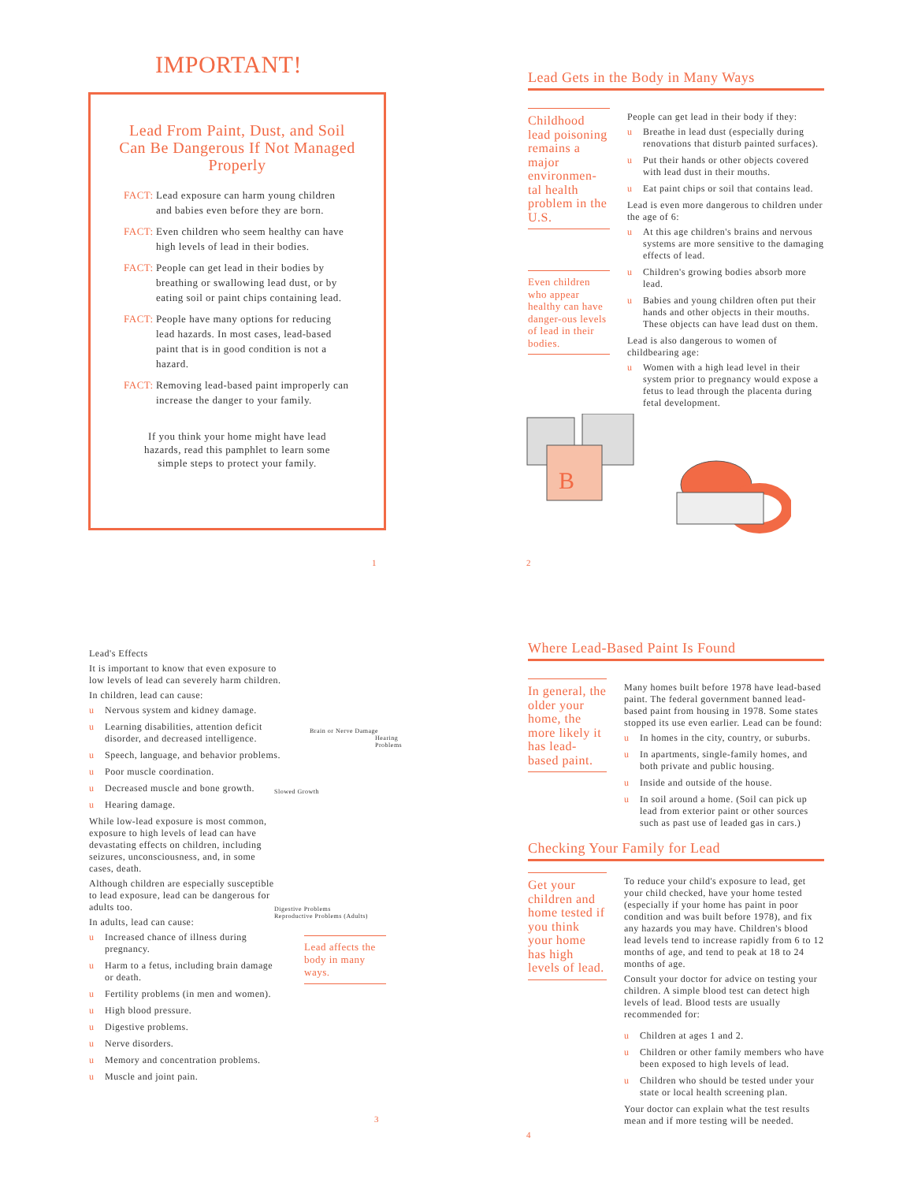IMPORTANT!
Lead From Paint, Dust, and Soil Can Be Dangerous If Not Managed Properly
FACT:
Lead exposure can harm young children and babies even before they are born.
FACT:
Even children who seem healthy can have high levels of lead in their bodies.
FACT:
People can get lead in their bodies by breathing or swallowing lead dust, or by eating soil or paint chips containing lead.
FACT:
People have many options for reducing lead hazards. In most cases, lead-based paint that is in good condition is not a hazard.
FACT:
Removing lead-based paint improperly can increase the danger to your family.
If you think your home might have lead hazards, read this pamphlet to learn some simple steps to protect your family.
1
Lead Gets in the Body in Many Ways
Childhood lead poisoning remains a major environmen-tal health problem in the U.S.
Even children who appear healthy can have danger-ous levels of lead in their bodies.
People can get lead in their body if they:
u Breathe in lead dust (especially during renovations that disturb painted surfaces).
u Put their hands or other objects covered with lead dust in their mouths.
u Eat paint chips or soil that contains lead.
Lead is even more dangerous to children under the age of 6:
u At this age children's brains and nervous systems are more sensitive to the damaging effects of lead.
u Children's growing bodies absorb more lead.
u Babies and young children often put their hands and other objects in their mouths. These objects can have lead dust on them.
Lead is also dangerous to women of childbearing age:
u Women with a high lead level in their system prior to pregnancy would expose a fetus to lead through the placenta during fetal development.
B
2
Lead's Effects
It is important to know that even exposure to low levels of lead can severely harm children.
In children, lead can cause:
u Nervous system and kidney damage.
u Learning disabilities, attention deficit disorder, and decreased intelligence.
u Speech, language, and behavior problems.
u Poor muscle coordination.
u Decreased muscle and bone growth.
u Hearing damage.
While low-lead exposure is most common, exposure to high levels of lead can have devastating effects on children, including seizures, unconsciousness, and, in some cases, death.
Although children are especially susceptible to lead exposure, lead can be dangerous for adults too.
In adults, lead can cause:
u Increased chance of illness during pregnancy.
u Harm to a fetus, including brain damage or death.
u Fertility problems (in men and women).
u High blood pressure.
u Digestive problems.
u Nerve disorders.
u Memory and concentration problems.
u Muscle and joint pain.
Brain or Nerve Damage
Hearing Problems
Slowed Growth
Digestive Problems
Reproductive Problems (Adults)
Lead affects the body in many ways.
3
Where Lead-Based Paint Is Found
In general, the older your home, the more likely it has lead-based paint.
Many homes built before 1978 have lead-based paint. The federal government banned lead-based paint from housing in 1978. Some states stopped its use even earlier. Lead can be found:
u In homes in the city, country, or suburbs.
u In apartments, single-family homes, and both private and public housing.
u Inside and outside of the house.
u In soil around a home. (Soil can pick up lead from exterior paint or other sources such as past use of leaded gas in cars.)
Checking Your Family for Lead
Get your children and home tested if you think your home has high levels of lead.
To reduce your child's exposure to lead, get your child checked, have your home tested (especially if your home has paint in poor condition and was built before 1978), and fix any hazards you may have. Children's blood lead levels tend to increase rapidly from 6 to 12 months of age, and tend to peak at 18 to 24 months of age.
Consult your doctor for advice on testing your children. A simple blood test can detect high levels of lead. Blood tests are usually recommended for:
u Children at ages 1 and 2.
u Children or other family members who have been exposed to high levels of lead.
u Children who should be tested under your state or local health screening plan.
Your doctor can explain what the test results mean and if more testing will be needed.
4